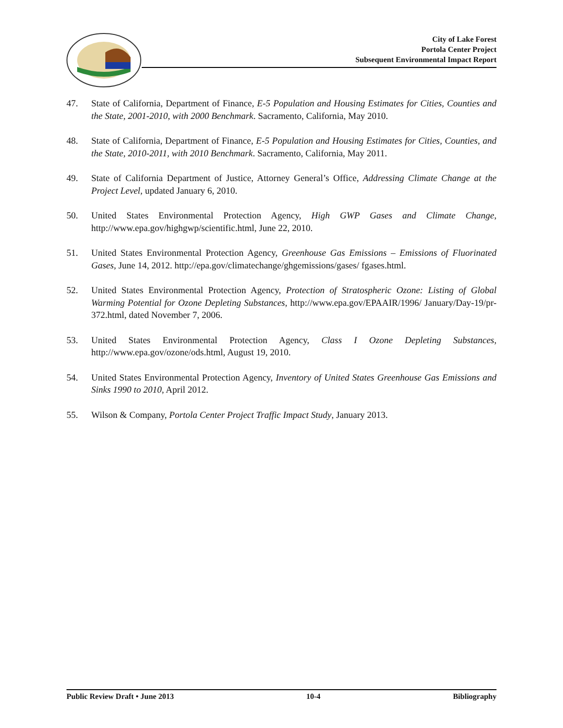City of Lake Forest
Portola Center Project
Subsequent Environmental Impact Report
47. State of California, Department of Finance, E-5 Population and Housing Estimates for Cities, Counties and the State, 2001-2010, with 2000 Benchmark. Sacramento, California, May 2010.
48. State of California, Department of Finance, E-5 Population and Housing Estimates for Cities, Counties, and the State, 2010-2011, with 2010 Benchmark. Sacramento, California, May 2011.
49. State of California Department of Justice, Attorney General’s Office, Addressing Climate Change at the Project Level, updated January 6, 2010.
50. United States Environmental Protection Agency, High GWP Gases and Climate Change, http://www.epa.gov/highgwp/scientific.html, June 22, 2010.
51. United States Environmental Protection Agency, Greenhouse Gas Emissions – Emissions of Fluorinated Gases, June 14, 2012. http://epa.gov/climatechange/ghgemissions/gases/ fgases.html.
52. United States Environmental Protection Agency, Protection of Stratospheric Ozone: Listing of Global Warming Potential for Ozone Depleting Substances, http://www.epa.gov/EPAAIR/1996/ January/Day-19/pr-372.html, dated November 7, 2006.
53. United States Environmental Protection Agency, Class I Ozone Depleting Substances, http://www.epa.gov/ozone/ods.html, August 19, 2010.
54. United States Environmental Protection Agency, Inventory of United States Greenhouse Gas Emissions and Sinks 1990 to 2010, April 2012.
55. Wilson & Company, Portola Center Project Traffic Impact Study, January 2013.
Public Review Draft • June 2013 10-4 Bibliography